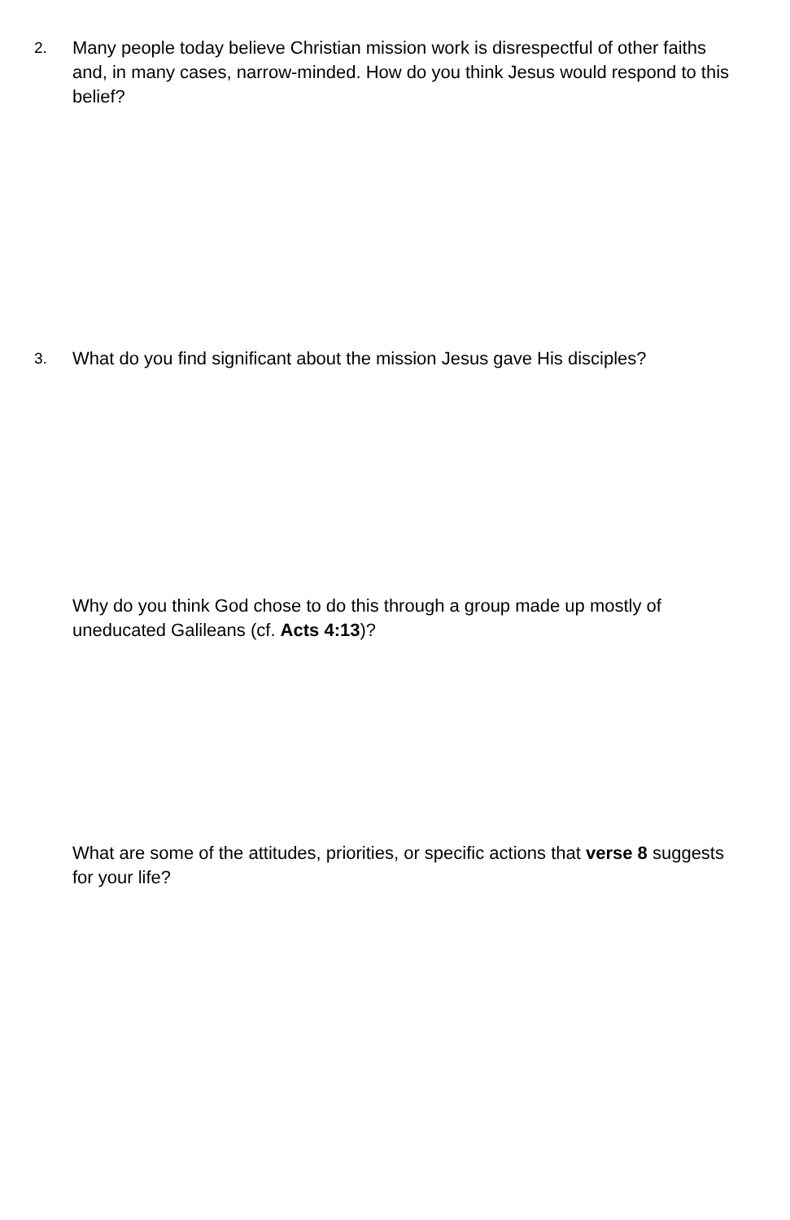2.
Many people today believe Christian mission work is disrespectful of other faiths and, in many cases, narrow-minded. How do you think Jesus would respond to this belief?
3.
What do you find significant about the mission Jesus gave His disciples?
Why do you think God chose to do this through a group made up mostly of uneducated Galileans (cf. Acts 4:13)?
What are some of the attitudes, priorities, or specific actions that verse 8 suggests for your life?